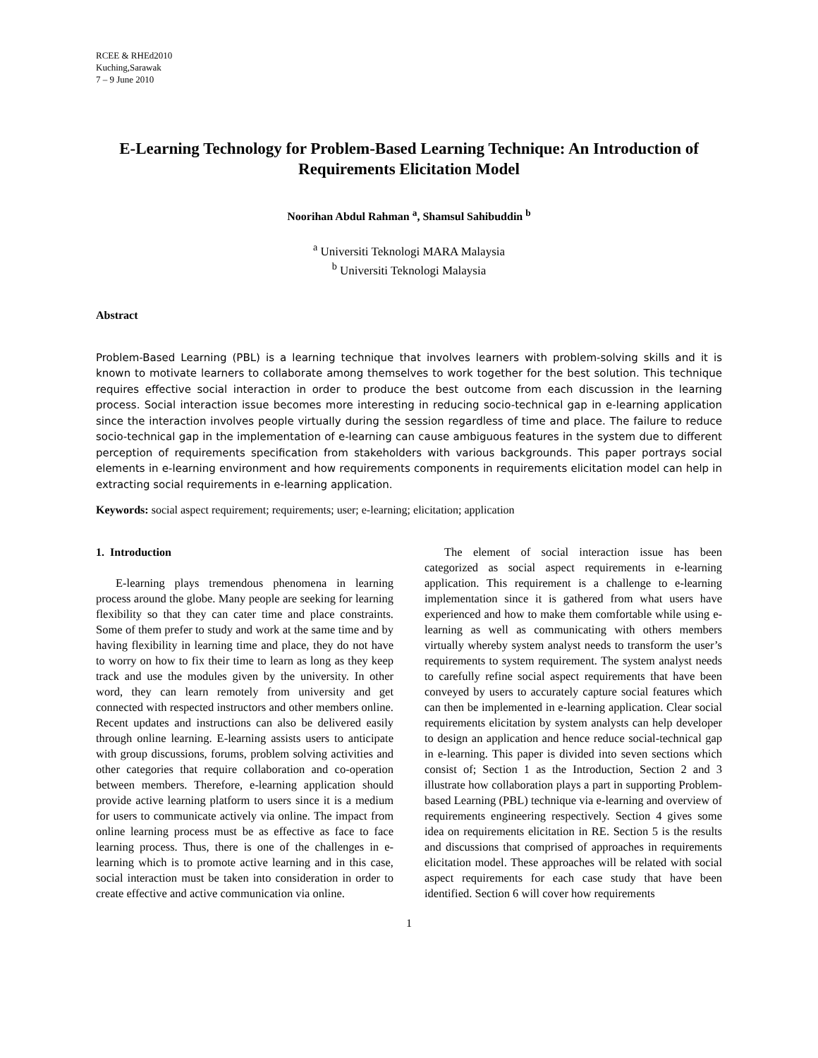RCEE & RHEd2010
Kuching,Sarawak
7 – 9 June 2010
E-Learning Technology for Problem-Based Learning Technique: An Introduction of Requirements Elicitation Model
Noorihan Abdul Rahman <sup>a</sup>, Shamsul Sahibuddin <sup>b</sup>
<sup>a</sup> Universiti Teknologi MARA Malaysia
<sup>b</sup> Universiti Teknologi Malaysia
Abstract
Problem-Based Learning (PBL) is a learning technique that involves learners with problem-solving skills and it is known to motivate learners to collaborate among themselves to work together for the best solution. This technique requires effective social interaction in order to produce the best outcome from each discussion in the learning process. Social interaction issue becomes more interesting in reducing socio-technical gap in e-learning application since the interaction involves people virtually during the session regardless of time and place. The failure to reduce socio-technical gap in the implementation of e-learning can cause ambiguous features in the system due to different perception of requirements specification from stakeholders with various backgrounds. This paper portrays social elements in e-learning environment and how requirements components in requirements elicitation model can help in extracting social requirements in e-learning application.
Keywords: social aspect requirement; requirements; user; e-learning; elicitation; application
1. Introduction
E-learning plays tremendous phenomena in learning process around the globe. Many people are seeking for learning flexibility so that they can cater time and place constraints. Some of them prefer to study and work at the same time and by having flexibility in learning time and place, they do not have to worry on how to fix their time to learn as long as they keep track and use the modules given by the university. In other word, they can learn remotely from university and get connected with respected instructors and other members online. Recent updates and instructions can also be delivered easily through online learning. E-learning assists users to anticipate with group discussions, forums, problem solving activities and other categories that require collaboration and co-operation between members. Therefore, e-learning application should provide active learning platform to users since it is a medium for users to communicate actively via online. The impact from online learning process must be as effective as face to face learning process. Thus, there is one of the challenges in e-learning which is to promote active learning and in this case, social interaction must be taken into consideration in order to create effective and active communication via online.
The element of social interaction issue has been categorized as social aspect requirements in e-learning application. This requirement is a challenge to e-learning implementation since it is gathered from what users have experienced and how to make them comfortable while using e-learning as well as communicating with others members virtually whereby system analyst needs to transform the user’s requirements to system requirement. The system analyst needs to carefully refine social aspect requirements that have been conveyed by users to accurately capture social features which can then be implemented in e-learning application. Clear social requirements elicitation by system analysts can help developer to design an application and hence reduce social-technical gap in e-learning. This paper is divided into seven sections which consist of; Section 1 as the Introduction, Section 2 and 3 illustrate how collaboration plays a part in supporting Problem-based Learning (PBL) technique via e-learning and overview of requirements engineering respectively. Section 4 gives some idea on requirements elicitation in RE. Section 5 is the results and discussions that comprised of approaches in requirements elicitation model. These approaches will be related with social aspect requirements for each case study that have been identified. Section 6 will cover how requirements
1